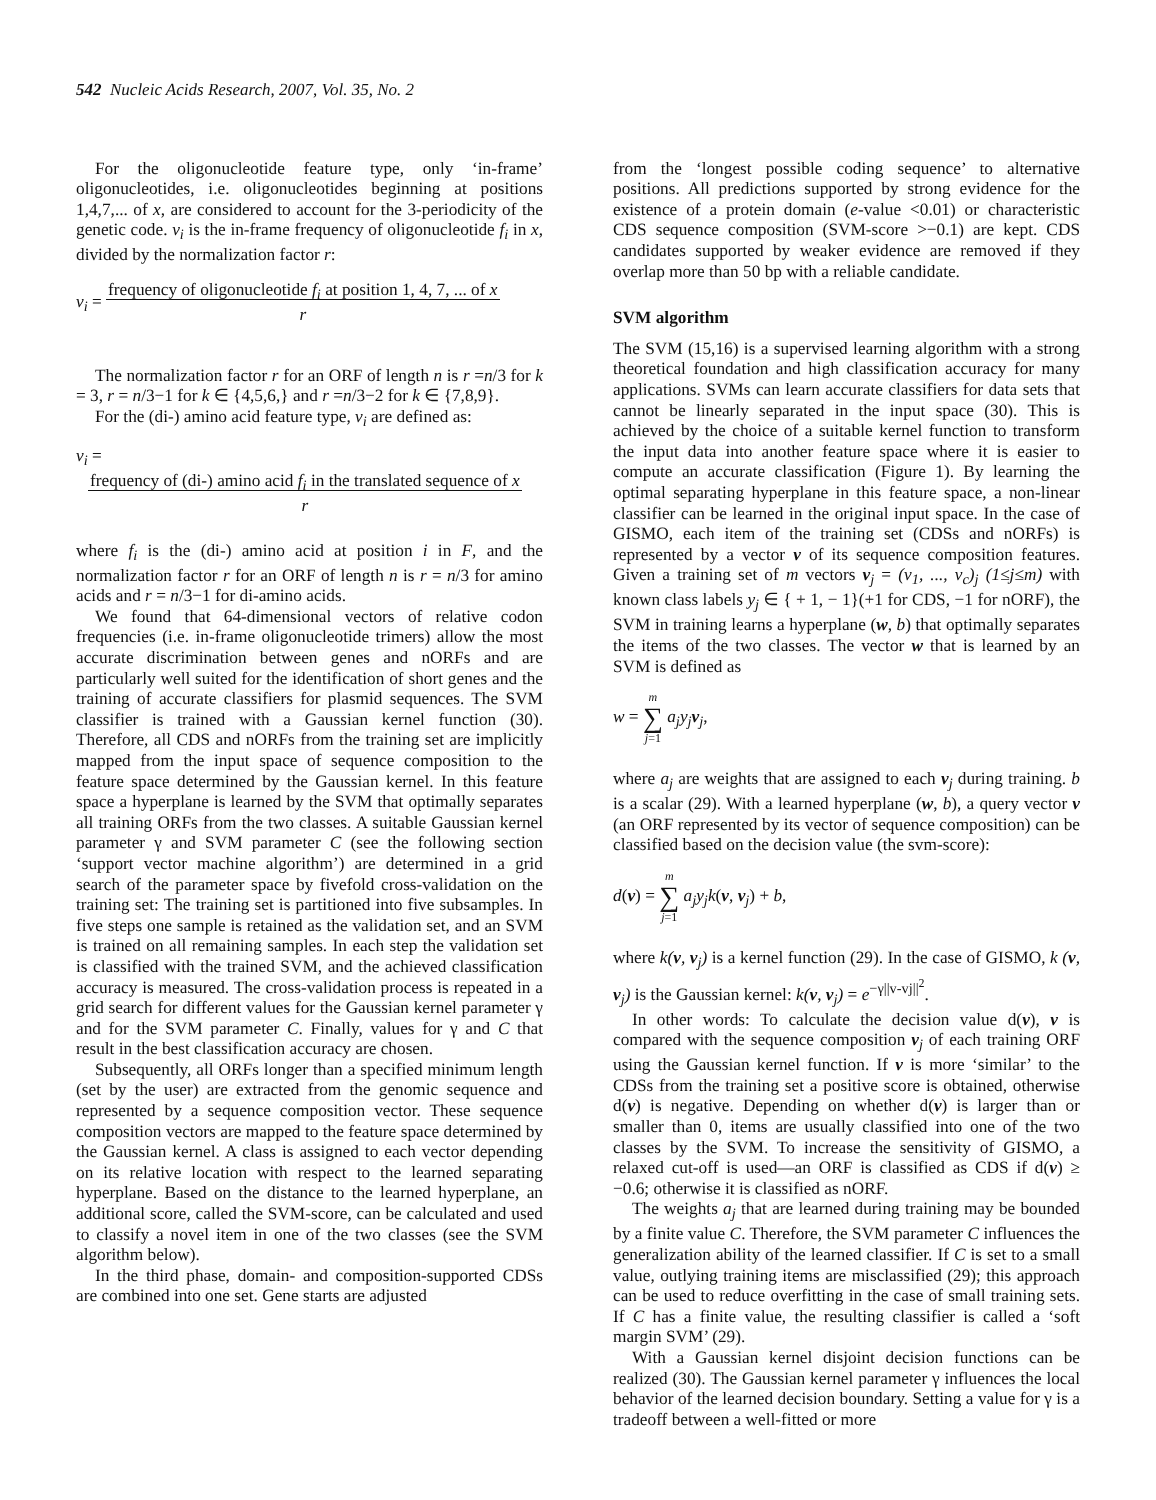542 Nucleic Acids Research, 2007, Vol. 35, No. 2
For the oligonucleotide feature type, only ‘in-frame’ oligonucleotides, i.e. oligonucleotides beginning at positions 1,4,7,... of x, are considered to account for the 3-periodicity of the genetic code. v<sub>i</sub> is the in-frame frequency of oligonucleotide f<sub>i</sub> in x, divided by the normalization factor r:
v<sub>i</sub> = frequency of oligonucleotide f<sub>i</sub> at position 1, 4, 7, ... of x
r
The normalization factor r for an ORF of length n is r =n/3 for k = 3, r = n/3−1 for k ∈ {4,5,6,} and r =n/3−2 for k ∈ {7,8,9}.
For the (di-) amino acid feature type, v<sub>i</sub> are defined as:
v<sub>i</sub> =
frequency of (di-) amino acid f<sub>i</sub> in the translated sequence of x
r
where f<sub>i</sub> is the (di-) amino acid at position i in F, and the normalization factor r for an ORF of length n is r = n/3 for amino acids and r = n/3−1 for di-amino acids.
We found that 64-dimensional vectors of relative codon frequencies (i.e. in-frame oligonucleotide trimers) allow the most accurate discrimination between genes and nORFs and are particularly well suited for the identification of short genes and the training of accurate classifiers for plasmid sequences. The SVM classifier is trained with a Gaussian kernel function (30). Therefore, all CDS and nORFs from the training set are implicitly mapped from the input space of sequence composition to the feature space determined by the Gaussian kernel. In this feature space a hyperplane is learned by the SVM that optimally separates all training ORFs from the two classes. A suitable Gaussian kernel parameter γ and SVM parameter C (see the following section ‘support vector machine algorithm’) are determined in a grid search of the parameter space by fivefold cross-validation on the training set: The training set is partitioned into five subsamples. In five steps one sample is retained as the validation set, and an SVM is trained on all remaining samples. In each step the validation set is classified with the trained SVM, and the achieved classification accuracy is measured. The cross-validation process is repeated in a grid search for different values for the Gaussian kernel parameter γ and for the SVM parameter C. Finally, values for γ and C that result in the best classification accuracy are chosen.
Subsequently, all ORFs longer than a specified minimum length (set by the user) are extracted from the genomic sequence and represented by a sequence composition vector. These sequence composition vectors are mapped to the feature space determined by the Gaussian kernel. A class is assigned to each vector depending on its relative location with respect to the learned separating hyperplane. Based on the distance to the learned hyperplane, an additional score, called the SVM-score, can be calculated and used to classify a novel item in one of the two classes (see the SVM algorithm below).
In the third phase, domain- and composition-supported CDSs are combined into one set. Gene starts are adjusted
from the ‘longest possible coding sequence’ to alternative positions. All predictions supported by strong evidence for the existence of a protein domain (e-value <0.01) or characteristic CDS sequence composition (SVM-score >−0.1) are kept. CDS candidates supported by weaker evidence are removed if they overlap more than 50 bp with a reliable candidate.
SVM algorithm
The SVM (15,16) is a supervised learning algorithm with a strong theoretical foundation and high classification accuracy for many applications. SVMs can learn accurate classifiers for data sets that cannot be linearly separated in the input space (30). This is achieved by the choice of a suitable kernel function to transform the input data into another feature space where it is easier to compute an accurate classification (Figure 1). By learning the optimal separating hyperplane in this feature space, a non-linear classifier can be learned in the original input space. In the case of GISMO, each item of the training set (CDSs and nORFs) is represented by a vector v of its sequence composition features. Given a training set of m vectors v<sub>j</sub> = (v<sub>1</sub>, ..., v<sub>c</sub>)<sub>j</sub> (1≤j≤m) with known class labels y<sub>j</sub> ∈ { + 1, − 1}(+1 for CDS, −1 for nORF), the SVM in training learns a hyperplane (w, b) that optimally separates the items of the two classes. The vector w that is learned by an SVM is defined as
w = m ∑ j=1 a<sub>j</sub>y<sub>j</sub> v<sub>j</sub>,
where a<sub>j</sub> are weights that are assigned to each v<sub>j</sub> during training. b is a scalar (29). With a learned hyperplane (w, b), a query vector v (an ORF represented by its vector of sequence composition) can be classified based on the decision value (the svm-score):
d(v) = m ∑ j=1 a<sub>j</sub>y<sub>j</sub>k(v, v<sub>j</sub>) + b,
where k(v, v<sub>j</sub>) is a kernel function (29). In the case of GISMO, k (v, v<sub>j</sub>) is the Gaussian kernel: k(v, v<sub>j</sub>) = e<sup>−γ||v-vj||<sup>2</sup></sup>.
In other words: To calculate the decision value d(v), v is compared with the sequence composition v<sub>j</sub> of each training ORF using the Gaussian kernel function. If v is more ‘similar’ to the CDSs from the training set a positive score is obtained, otherwise d(v) is negative. Depending on whether d(v) is larger than or smaller than 0, items are usually classified into one of the two classes by the SVM. To increase the sensitivity of GISMO, a relaxed cut-off is used—an ORF is classified as CDS if d(v) ≥ −0.6; otherwise it is classified as nORF.
The weights a<sub>j</sub> that are learned during training may be bounded by a finite value C. Therefore, the SVM parameter C influences the generalization ability of the learned classifier. If C is set to a small value, outlying training items are misclassified (29); this approach can be used to reduce overfitting in the case of small training sets. If C has a finite value, the resulting classifier is called a ‘soft margin SVM’ (29).
With a Gaussian kernel disjoint decision functions can be realized (30). The Gaussian kernel parameter γ influences the local behavior of the learned decision boundary. Setting a value for γ is a tradeoff between a well-fitted or more